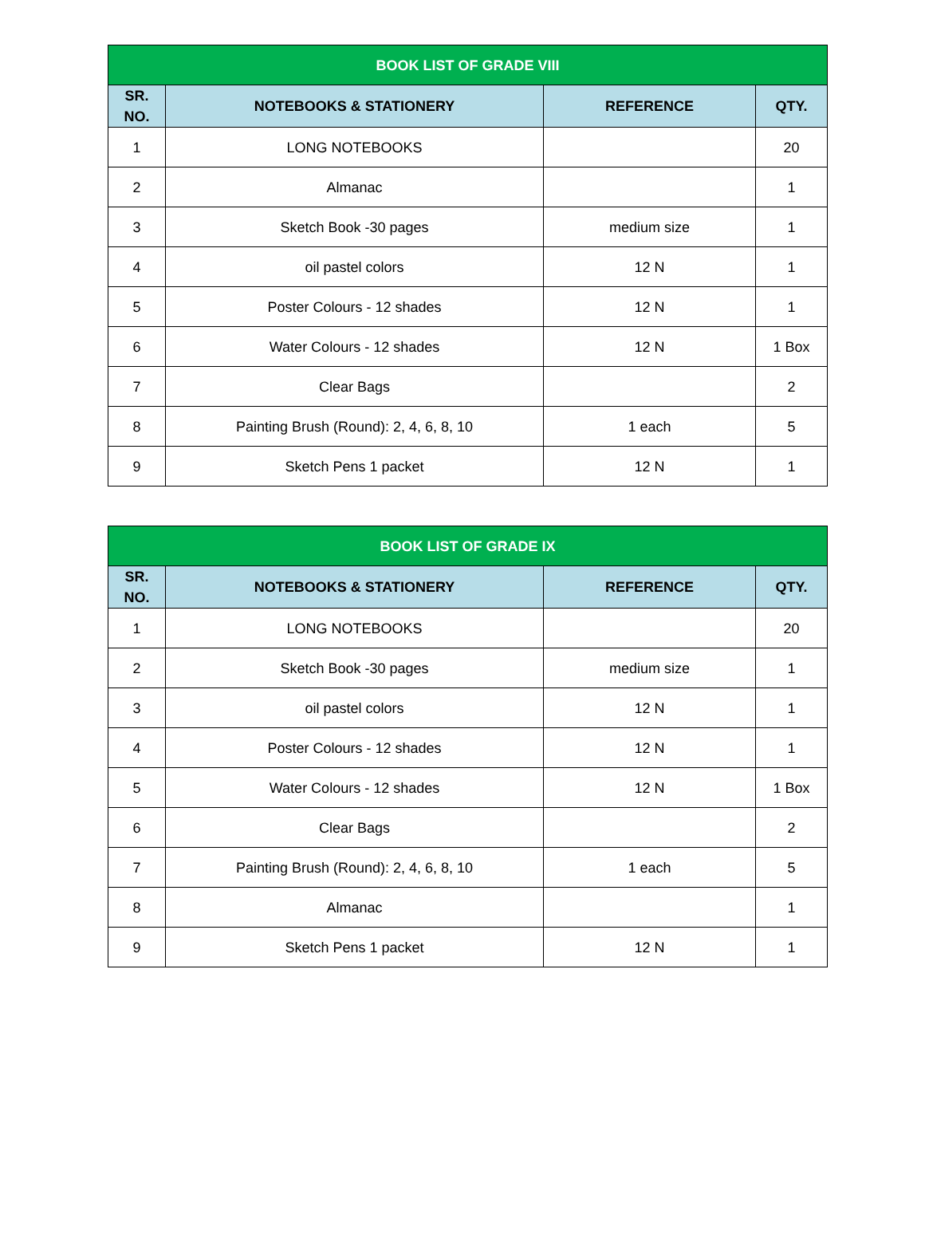| BOOK LIST OF GRADE VIII | | | |
| --- | --- | --- | --- |
| SR. NO. | NOTEBOOKS & STATIONERY | REFERENCE | QTY. |
| 1 | LONG NOTEBOOKS | | 20 |
| 2 | Almanac | | 1 |
| 3 | Sketch Book -30 pages | medium size | 1 |
| 4 | oil pastel colors | 12 N | 1 |
| 5 | Poster Colours - 12 shades | 12 N | 1 |
| 6 | Water Colours - 12 shades | 12 N | 1 Box |
| 7 | Clear Bags | | 2 |
| 8 | Painting Brush (Round): 2, 4, 6, 8, 10 | 1 each | 5 |
| 9 | Sketch Pens 1 packet | 12 N | 1 |
| BOOK LIST OF GRADE IX | | | |
| --- | --- | --- | --- |
| SR. NO. | NOTEBOOKS & STATIONERY | REFERENCE | QTY. |
| 1 | LONG NOTEBOOKS | | 20 |
| 2 | Sketch Book -30 pages | medium size | 1 |
| 3 | oil pastel colors | 12 N | 1 |
| 4 | Poster Colours - 12 shades | 12 N | 1 |
| 5 | Water Colours - 12 shades | 12 N | 1 Box |
| 6 | Clear Bags | | 2 |
| 7 | Painting Brush (Round): 2, 4, 6, 8, 10 | 1 each | 5 |
| 8 | Almanac | | 1 |
| 9 | Sketch Pens 1 packet | 12 N | 1 |